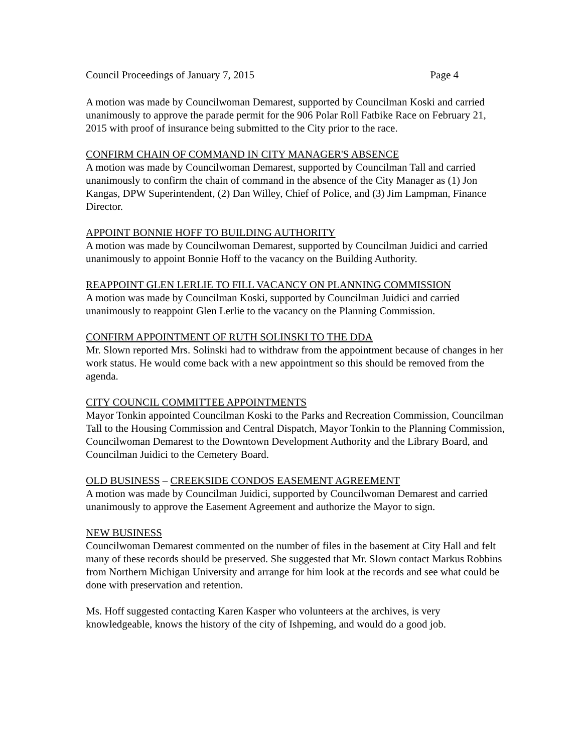Council Proceedings of January 7, 2015 Page 4
A motion was made by Councilwoman Demarest, supported by Councilman Koski and carried unanimously to approve the parade permit for the 906 Polar Roll Fatbike Race on February 21, 2015 with proof of insurance being submitted to the City prior to the race.
CONFIRM CHAIN OF COMMAND IN CITY MANAGER'S ABSENCE
A motion was made by Councilwoman Demarest, supported by Councilman Tall and carried unanimously to confirm the chain of command in the absence of the City Manager as (1) Jon Kangas, DPW Superintendent, (2) Dan Willey, Chief of Police, and (3) Jim Lampman, Finance Director.
APPOINT BONNIE HOFF TO BUILDING AUTHORITY
A motion was made by Councilwoman Demarest, supported by Councilman Juidici and carried unanimously to appoint Bonnie Hoff to the vacancy on the Building Authority.
REAPPOINT GLEN LERLIE TO FILL VACANCY ON PLANNING COMMISSION
A motion was made by Councilman Koski, supported by Councilman Juidici and carried unanimously to reappoint Glen Lerlie to the vacancy on the Planning Commission.
CONFIRM APPOINTMENT OF RUTH SOLINSKI TO THE DDA
Mr. Slown reported Mrs. Solinski had to withdraw from the appointment because of changes in her work status. He would come back with a new appointment so this should be removed from the agenda.
CITY COUNCIL COMMITTEE APPOINTMENTS
Mayor Tonkin appointed Councilman Koski to the Parks and Recreation Commission, Councilman Tall to the Housing Commission and Central Dispatch, Mayor Tonkin to the Planning Commission, Councilwoman Demarest to the Downtown Development Authority and the Library Board, and Councilman Juidici to the Cemetery Board.
OLD BUSINESS – CREEKSIDE CONDOS EASEMENT AGREEMENT
A motion was made by Councilman Juidici, supported by Councilwoman Demarest and carried unanimously to approve the Easement Agreement and authorize the Mayor to sign.
NEW BUSINESS
Councilwoman Demarest commented on the number of files in the basement at City Hall and felt many of these records should be preserved. She suggested that Mr. Slown contact Markus Robbins from Northern Michigan University and arrange for him look at the records and see what could be done with preservation and retention.
Ms. Hoff suggested contacting Karen Kasper who volunteers at the archives, is very knowledgeable, knows the history of the city of Ishpeming, and would do a good job.